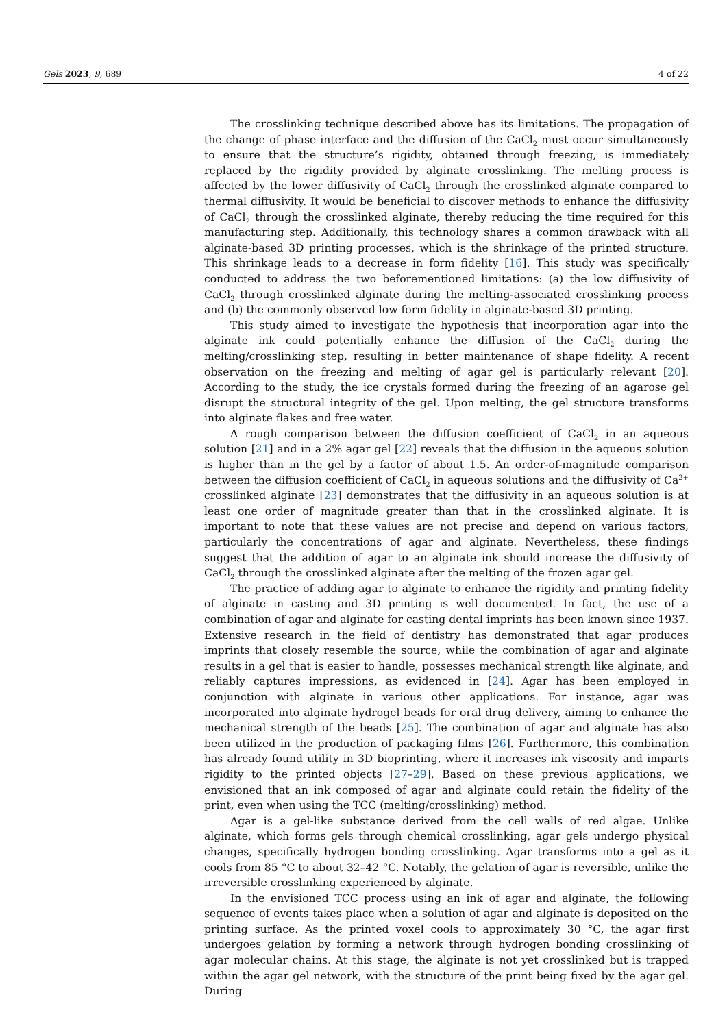Gels 2023, 9, 689 4 of 22
The crosslinking technique described above has its limitations. The propagation of the change of phase interface and the diffusion of the CaCl<sub>2</sub> must occur simultaneously to ensure that the structure’s rigidity, obtained through freezing, is immediately replaced by the rigidity provided by alginate crosslinking. The melting process is affected by the lower diffusivity of CaCl<sub>2</sub> through the crosslinked alginate compared to thermal diffusivity. It would be beneficial to discover methods to enhance the diffusivity of CaCl<sub>2</sub> through the crosslinked alginate, thereby reducing the time required for this manufacturing step. Additionally, this technology shares a common drawback with all alginate-based 3D printing processes, which is the shrinkage of the printed structure. This shrinkage leads to a decrease in form fidelity [16]. This study was specifically conducted to address the two beforementioned limitations: (a) the low diffusivity of CaCl<sub>2</sub> through crosslinked alginate during the melting-associated crosslinking process and (b) the commonly observed low form fidelity in alginate-based 3D printing.
This study aimed to investigate the hypothesis that incorporation agar into the alginate ink could potentially enhance the diffusion of the CaCl<sub>2</sub> during the melting/crosslinking step, resulting in better maintenance of shape fidelity. A recent observation on the freezing and melting of agar gel is particularly relevant [20]. According to the study, the ice crystals formed during the freezing of an agarose gel disrupt the structural integrity of the gel. Upon melting, the gel structure transforms into alginate flakes and free water.
A rough comparison between the diffusion coefficient of CaCl<sub>2</sub> in an aqueous solution [21] and in a 2% agar gel [22] reveals that the diffusion in the aqueous solution is higher than in the gel by a factor of about 1.5. An order-of-magnitude comparison between the diffusion coefficient of CaCl<sub>2</sub> in aqueous solutions and the diffusivity of Ca<sup>2+</sup> crosslinked alginate [23] demonstrates that the diffusivity in an aqueous solution is at least one order of magnitude greater than that in the crosslinked alginate. It is important to note that these values are not precise and depend on various factors, particularly the concentrations of agar and alginate. Nevertheless, these findings suggest that the addition of agar to an alginate ink should increase the diffusivity of CaCl<sub>2</sub> through the crosslinked alginate after the melting of the frozen agar gel.
The practice of adding agar to alginate to enhance the rigidity and printing fidelity of alginate in casting and 3D printing is well documented. In fact, the use of a combination of agar and alginate for casting dental imprints has been known since 1937. Extensive research in the field of dentistry has demonstrated that agar produces imprints that closely resemble the source, while the combination of agar and alginate results in a gel that is easier to handle, possesses mechanical strength like alginate, and reliably captures impressions, as evidenced in [24]. Agar has been employed in conjunction with alginate in various other applications. For instance, agar was incorporated into alginate hydrogel beads for oral drug delivery, aiming to enhance the mechanical strength of the beads [25]. The combination of agar and alginate has also been utilized in the production of packaging films [26]. Furthermore, this combination has already found utility in 3D bioprinting, where it increases ink viscosity and imparts rigidity to the printed objects [27–29]. Based on these previous applications, we envisioned that an ink composed of agar and alginate could retain the fidelity of the print, even when using the TCC (melting/crosslinking) method.
Agar is a gel-like substance derived from the cell walls of red algae. Unlike alginate, which forms gels through chemical crosslinking, agar gels undergo physical changes, specifically hydrogen bonding crosslinking. Agar transforms into a gel as it cools from 85 °C to about 32–42 °C. Notably, the gelation of agar is reversible, unlike the irreversible crosslinking experienced by alginate.
In the envisioned TCC process using an ink of agar and alginate, the following sequence of events takes place when a solution of agar and alginate is deposited on the printing surface. As the printed voxel cools to approximately 30 °C, the agar first undergoes gelation by forming a network through hydrogen bonding crosslinking of agar molecular chains. At this stage, the alginate is not yet crosslinked but is trapped within the agar gel network, with the structure of the print being fixed by the agar gel. During